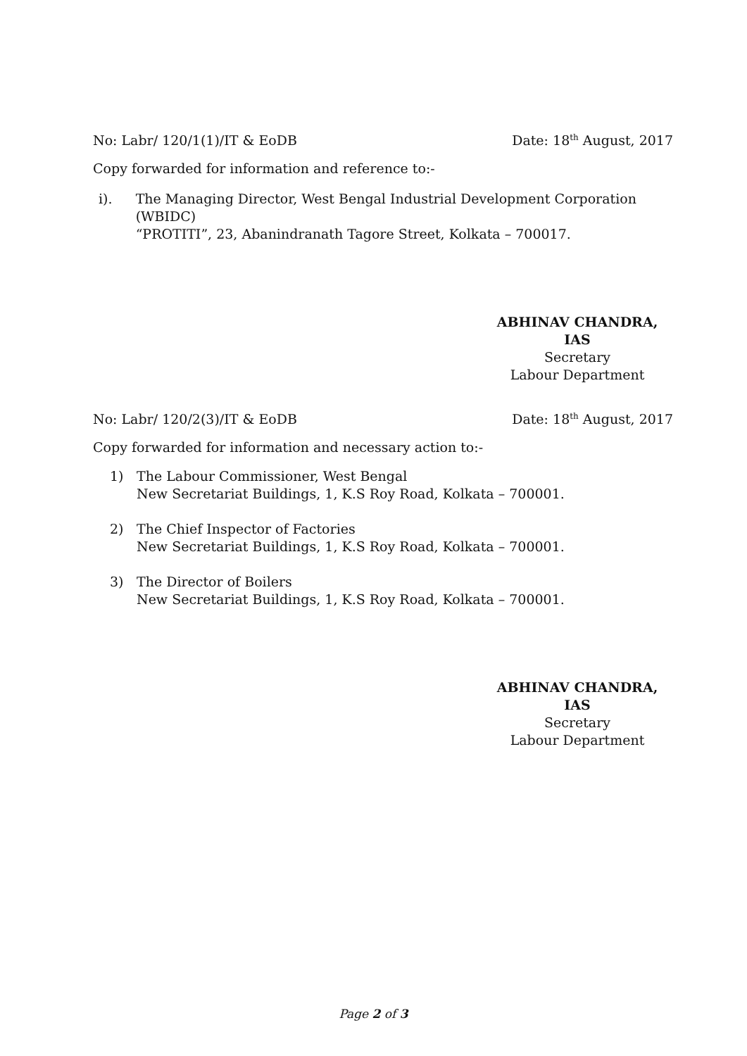No: Labr/ 120/1(1)/IT & EoDB Date: 18<sup>th</sup> August, 2017
Copy forwarded for information and reference to:-
i). The Managing Director, West Bengal Industrial Development Corporation (WBIDC)
“PROTITI”, 23, Abanindranath Tagore Street, Kolkata – 700017.
ABHINAV CHANDRA, IAS
Secretary
Labour Department
No: Labr/ 120/2(3)/IT & EoDB Date: 18<sup>th</sup> August, 2017
Copy forwarded for information and necessary action to:-
1) The Labour Commissioner, West Bengal
New Secretariat Buildings, 1, K.S Roy Road, Kolkata – 700001.
2) The Chief Inspector of Factories
New Secretariat Buildings, 1, K.S Roy Road, Kolkata – 700001.
3) The Director of Boilers
New Secretariat Buildings, 1, K.S Roy Road, Kolkata – 700001.
ABHINAV CHANDRA, IAS
Secretary
Labour Department
Page 2 of 3